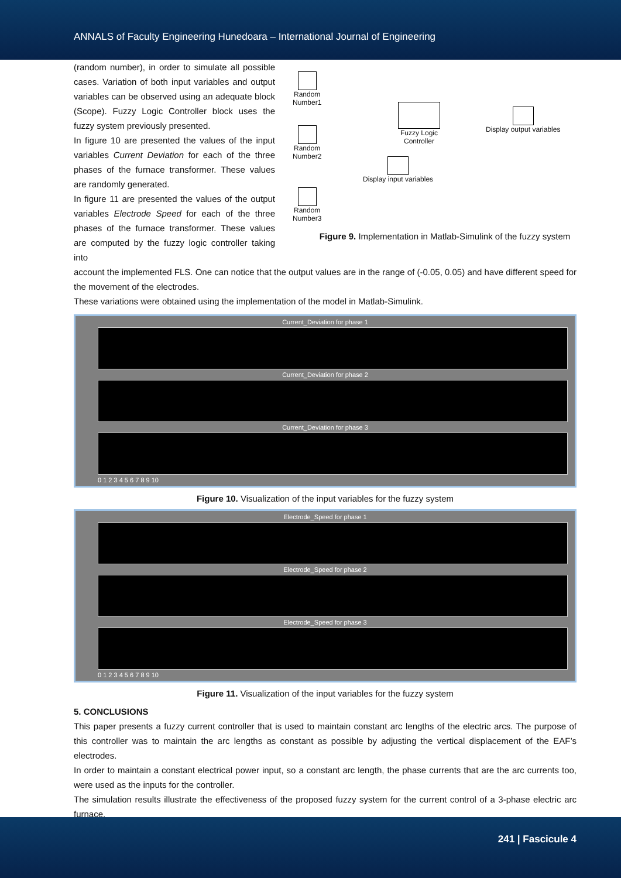ANNALS of Faculty Engineering Hunedoara – International Journal of Engineering
(random number), in order to simulate all possible cases. Variation of both input variables and output variables can be observed using an adequate block (Scope). Fuzzy Logic Controller block uses the fuzzy system previously presented.
In figure 10 are presented the values of the input variables Current Deviation for each of the three phases of the furnace transformer. These values are randomly generated.
In figure 11 are presented the values of the output variables Electrode Speed for each of the three phases of the furnace transformer. These values are computed by the fuzzy logic controller taking into
Random
Number1
Random
Number2
Random
Number3
Fuzzy Logic
Controller
Display output variables
Display input variables
Figure 9. Implementation in Matlab-Simulink of the fuzzy system
account the implemented FLS. One can notice that the output values are in the range of (-0.05, 0.05) and have different speed for the movement of the electrodes.
These variations were obtained using the implementation of the model in Matlab-Simulink.
Current_Deviation for phase 1
Current_Deviation for phase 2
Current_Deviation for phase 3
0 1 2 3 4 5 6 7 8 9 10
Figure 10. Visualization of the input variables for the fuzzy system
Electrode_Speed for phase 1
Electrode_Speed for phase 2
Electrode_Speed for phase 3
0 1 2 3 4 5 6 7 8 9 10
Figure 11. Visualization of the input variables for the fuzzy system
5. CONCLUSIONS
This paper presents a fuzzy current controller that is used to maintain constant arc lengths of the electric arcs. The purpose of this controller was to maintain the arc lengths as constant as possible by adjusting the vertical displacement of the EAF’s electrodes.
In order to maintain a constant electrical power input, so a constant arc length, the phase currents that are the arc currents too, were used as the inputs for the controller.
The simulation results illustrate the effectiveness of the proposed fuzzy system for the current control of a 3-phase electric arc furnace.
241 | Fascicule 4